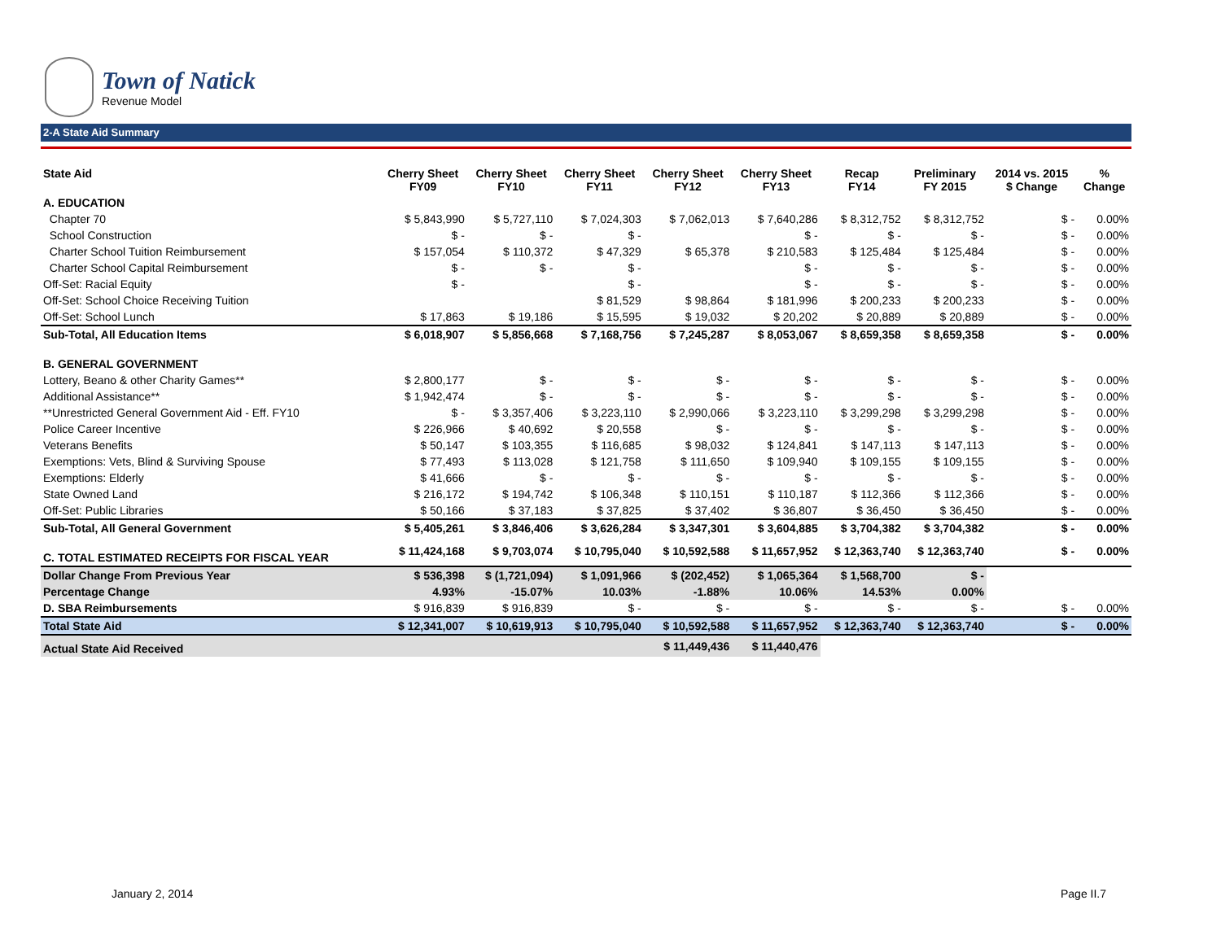Town of Natick
Revenue Model
2-A State Aid Summary
| State Aid | Cherry Sheet FY09 | Cherry Sheet FY10 | Cherry Sheet FY11 | Cherry Sheet FY12 | Cherry Sheet FY13 | Recap FY14 | Preliminary FY 2015 | 2014 vs. 2015 $ Change | % Change |
| --- | --- | --- | --- | --- | --- | --- | --- | --- | --- |
| A. EDUCATION | | | | | | | | | |
| Chapter 70 | $ 5,843,990 | $ 5,727,110 | $ 7,024,303 | $ 7,062,013 | $ 7,640,286 | $ 8,312,752 | $ 8,312,752 | $ - | 0.00% |
| School Construction | $ - | $ - | $ - | | $ - | $ - | $ - | $ - | 0.00% |
| Charter School Tuition Reimbursement | $ 157,054 | $ 110,372 | $ 47,329 | $ 65,378 | $ 210,583 | $ 125,484 | $ 125,484 | $ - | 0.00% |
| Charter School Capital Reimbursement | $ - | $ - | $ - | | $ - | $ - | $ - | $ - | 0.00% |
| Off-Set: Racial Equity | $ - | | $ - | | $ - | $ - | $ - | $ - | 0.00% |
| Off-Set: School Choice Receiving Tuition | | | $ 81,529 | $ 98,864 | $ 181,996 | $ 200,233 | $ 200,233 | $ - | 0.00% |
| Off-Set: School Lunch | $ 17,863 | $ 19,186 | $ 15,595 | $ 19,032 | $ 20,202 | $ 20,889 | $ 20,889 | $ - | 0.00% |
| Sub-Total, All Education Items | $ 6,018,907 | $ 5,856,668 | $ 7,168,756 | $ 7,245,287 | $ 8,053,067 | $ 8,659,358 | $ 8,659,358 | $ - | 0.00% |
| B. GENERAL GOVERNMENT | | | | | | | | | |
| Lottery, Beano & other Charity Games** | $ 2,800,177 | $ - | $ - | $ - | $ - | $ - | $ - | $ - | 0.00% |
| Additional Assistance** | $ 1,942,474 | $ - | $ - | $ - | $ - | $ - | $ - | $ - | 0.00% |
| **Unrestricted General Government Aid - Eff. FY10 | $ - | $ 3,357,406 | $ 3,223,110 | $ 2,990,066 | $ 3,223,110 | $ 3,299,298 | $ 3,299,298 | $ - | 0.00% |
| Police Career Incentive | $ 226,966 | $ 40,692 | $ 20,558 | $ - | $ - | $ - | $ - | $ - | 0.00% |
| Veterans Benefits | $ 50,147 | $ 103,355 | $ 116,685 | $ 98,032 | $ 124,841 | $ 147,113 | $ 147,113 | $ - | 0.00% |
| Exemptions: Vets, Blind & Surviving Spouse | $ 77,493 | $ 113,028 | $ 121,758 | $ 111,650 | $ 109,940 | $ 109,155 | $ 109,155 | $ - | 0.00% |
| Exemptions: Elderly | $ 41,666 | $ - | $ - | $ - | $ - | $ - | $ - | $ - | 0.00% |
| State Owned Land | $ 216,172 | $ 194,742 | $ 106,348 | $ 110,151 | $ 110,187 | $ 112,366 | $ 112,366 | $ - | 0.00% |
| Off-Set: Public Libraries | $ 50,166 | $ 37,183 | $ 37,825 | $ 37,402 | $ 36,807 | $ 36,450 | $ 36,450 | $ - | 0.00% |
| Sub-Total, All General Government | $ 5,405,261 | $ 3,846,406 | $ 3,626,284 | $ 3,347,301 | $ 3,604,885 | $ 3,704,382 | $ 3,704,382 | $ - | 0.00% |
| C. TOTAL ESTIMATED RECEIPTS FOR FISCAL YEAR | $ 11,424,168 | $ 9,703,074 | $ 10,795,040 | $ 10,592,588 | $ 11,657,952 | $ 12,363,740 | $ 12,363,740 | $ - | 0.00% |
| Dollar Change From Previous Year | $ 536,398 | $ (1,721,094) | $ 1,091,966 | $ (202,452) | $ 1,065,364 | $ 1,568,700 | $ - | | |
| Percentage Change | 4.93% | -15.07% | 10.03% | -1.88% | 10.06% | 14.53% | 0.00% | | |
| D. SBA Reimbursements | $ 916,839 | $ 916,839 | $ - | $ - | $ - | $ - | $ - | $ - | 0.00% |
| Total State Aid | $ 12,341,007 | $ 10,619,913 | $ 10,795,040 | $ 10,592,588 | $ 11,657,952 | $ 12,363,740 | $ 12,363,740 | $ - | 0.00% |
| Actual State Aid Received | | | | $ 11,449,436 | $ 11,440,476 | | | | |
January 2, 2014 Page II.7